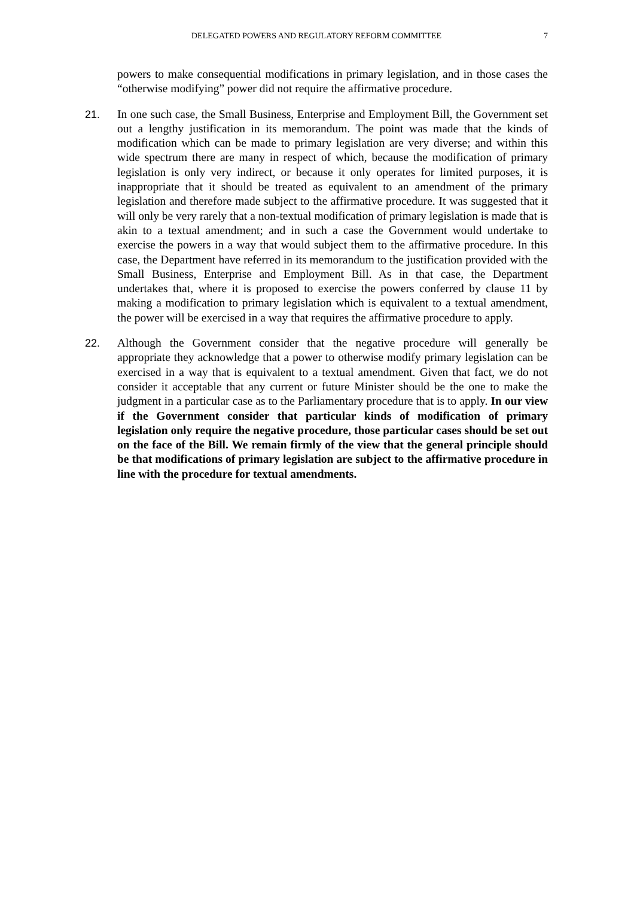DELEGATED POWERS AND REGULATORY REFORM COMMITTEE 7
powers to make consequential modifications in primary legislation, and in those cases the “otherwise modifying” power did not require the affirmative procedure.
21. In one such case, the Small Business, Enterprise and Employment Bill, the Government set out a lengthy justification in its memorandum. The point was made that the kinds of modification which can be made to primary legislation are very diverse; and within this wide spectrum there are many in respect of which, because the modification of primary legislation is only very indirect, or because it only operates for limited purposes, it is inappropriate that it should be treated as equivalent to an amendment of the primary legislation and therefore made subject to the affirmative procedure. It was suggested that it will only be very rarely that a non-textual modification of primary legislation is made that is akin to a textual amendment; and in such a case the Government would undertake to exercise the powers in a way that would subject them to the affirmative procedure. In this case, the Department have referred in its memorandum to the justification provided with the Small Business, Enterprise and Employment Bill. As in that case, the Department undertakes that, where it is proposed to exercise the powers conferred by clause 11 by making a modification to primary legislation which is equivalent to a textual amendment, the power will be exercised in a way that requires the affirmative procedure to apply.
22. Although the Government consider that the negative procedure will generally be appropriate they acknowledge that a power to otherwise modify primary legislation can be exercised in a way that is equivalent to a textual amendment. Given that fact, we do not consider it acceptable that any current or future Minister should be the one to make the judgment in a particular case as to the Parliamentary procedure that is to apply. In our view if the Government consider that particular kinds of modification of primary legislation only require the negative procedure, those particular cases should be set out on the face of the Bill. We remain firmly of the view that the general principle should be that modifications of primary legislation are subject to the affirmative procedure in line with the procedure for textual amendments.